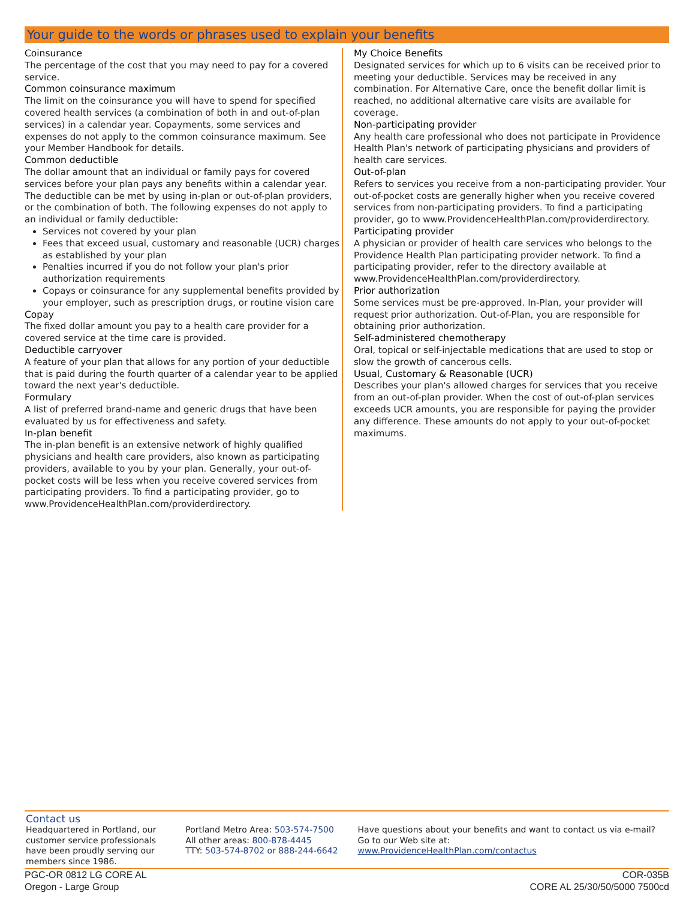Your guide to the words or phrases used to explain your benefits
Coinsurance
The percentage of the cost that you may need to pay for a covered service.
Common coinsurance maximum
The limit on the coinsurance you will have to spend for specified covered health services (a combination of both in and out-of-plan services) in a calendar year. Copayments, some services and expenses do not apply to the common coinsurance maximum. See your Member Handbook for details.
Common deductible
The dollar amount that an individual or family pays for covered services before your plan pays any benefits within a calendar year. The deductible can be met by using in-plan or out-of-plan providers, or the combination of both. The following expenses do not apply to an individual or family deductible:
Services not covered by your plan
Fees that exceed usual, customary and reasonable (UCR) charges as established by your plan
Penalties incurred if you do not follow your plan's prior authorization requirements
Copays or coinsurance for any supplemental benefits provided by your employer, such as prescription drugs, or routine vision care
Copay
The fixed dollar amount you pay to a health care provider for a covered service at the time care is provided.
Deductible carryover
A feature of your plan that allows for any portion of your deductible that is paid during the fourth quarter of a calendar year to be applied toward the next year's deductible.
Formulary
A list of preferred brand-name and generic drugs that have been evaluated by us for effectiveness and safety.
In-plan benefit
The in-plan benefit is an extensive network of highly qualified physicians and health care providers, also known as participating providers, available to you by your plan. Generally, your out-of-pocket costs will be less when you receive covered services from participating providers. To find a participating provider, go to www.ProvidenceHealthPlan.com/providerdirectory.
My Choice Benefits
Designated services for which up to 6 visits can be received prior to meeting your deductible. Services may be received in any combination. For Alternative Care, once the benefit dollar limit is reached, no additional alternative care visits are available for coverage.
Non-participating provider
Any health care professional who does not participate in Providence Health Plan's network of participating physicians and providers of health care services.
Out-of-plan
Refers to services you receive from a non-participating provider. Your out-of-pocket costs are generally higher when you receive covered services from non-participating providers. To find a participating provider, go to www.ProvidenceHealthPlan.com/providerdirectory.
Participating provider
A physician or provider of health care services who belongs to the Providence Health Plan participating provider network. To find a participating provider, refer to the directory available at www.ProvidenceHealthPlan.com/providerdirectory.
Prior authorization
Some services must be pre-approved. In-Plan, your provider will request prior authorization. Out-of-Plan, you are responsible for obtaining prior authorization.
Self-administered chemotherapy
Oral, topical or self-injectable medications that are used to stop or slow the growth of cancerous cells.
Usual, Customary & Reasonable (UCR)
Describes your plan's allowed charges for services that you receive from an out-of-plan provider. When the cost of out-of-plan services exceeds UCR amounts, you are responsible for paying the provider any difference. These amounts do not apply to your out-of-pocket maximums.
Contact us
Headquartered in Portland, our customer service professionals have been proudly serving our members since 1986.
Portland Metro Area: 503-574-7500
All other areas: 800-878-4445
TTY: 503-574-8702 or 888-244-6642
Have questions about your benefits and want to contact us via e-mail? Go to our Web site at:
www.ProvidenceHealthPlan.com/contactus
PGC-OR 0812 LG CORE AL
Oregon - Large Group
COR-035B
CORE AL 25/30/50/5000 7500cd